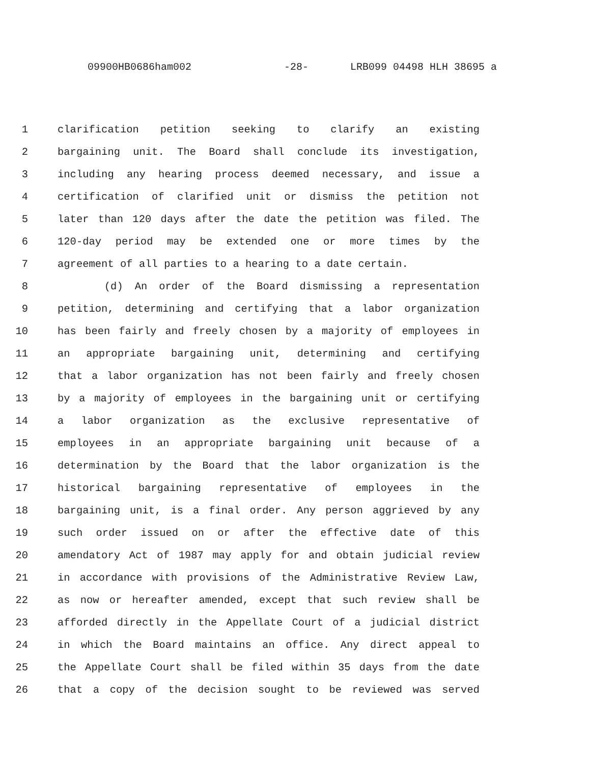09900HB0686ham002 -28- LRB099 04498 HLH 38695 a
1 clarification petition seeking to clarify an existing
2 bargaining unit. The Board shall conclude its investigation,
3 including any hearing process deemed necessary, and issue a
4 certification of clarified unit or dismiss the petition not
5 later than 120 days after the date the petition was filed. The
6 120-day period may be extended one or more times by the
7 agreement of all parties to a hearing to a date certain.
8 (d) An order of the Board dismissing a representation
9 petition, determining and certifying that a labor organization
10 has been fairly and freely chosen by a majority of employees in
11 an appropriate bargaining unit, determining and certifying
12 that a labor organization has not been fairly and freely chosen
13 by a majority of employees in the bargaining unit or certifying
14 a labor organization as the exclusive representative of
15 employees in an appropriate bargaining unit because of a
16 determination by the Board that the labor organization is the
17 historical bargaining representative of employees in the
18 bargaining unit, is a final order. Any person aggrieved by any
19 such order issued on or after the effective date of this
20 amendatory Act of 1987 may apply for and obtain judicial review
21 in accordance with provisions of the Administrative Review Law,
22 as now or hereafter amended, except that such review shall be
23 afforded directly in the Appellate Court of a judicial district
24 in which the Board maintains an office. Any direct appeal to
25 the Appellate Court shall be filed within 35 days from the date
26 that a copy of the decision sought to be reviewed was served